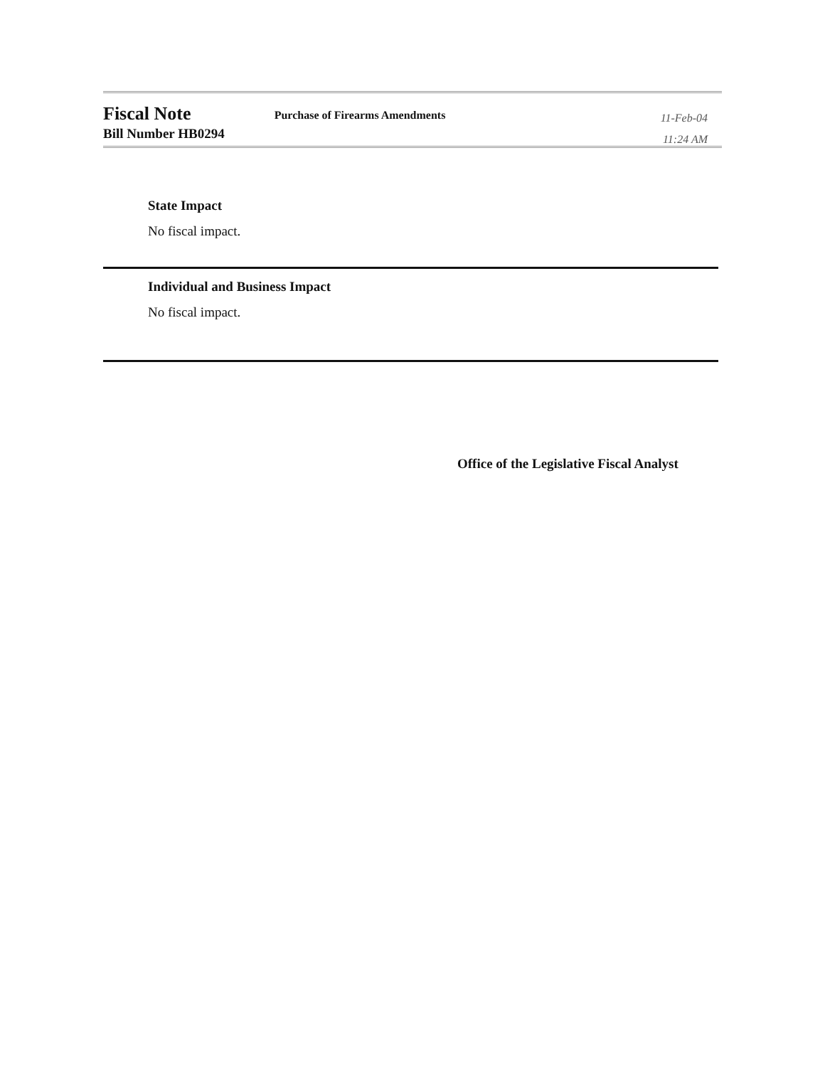Fiscal Note
Bill Number HB0294
Purchase of Firearms Amendments
11-Feb-04
11:24 AM
State Impact
No fiscal impact.
Individual and Business Impact
No fiscal impact.
Office of the Legislative Fiscal Analyst